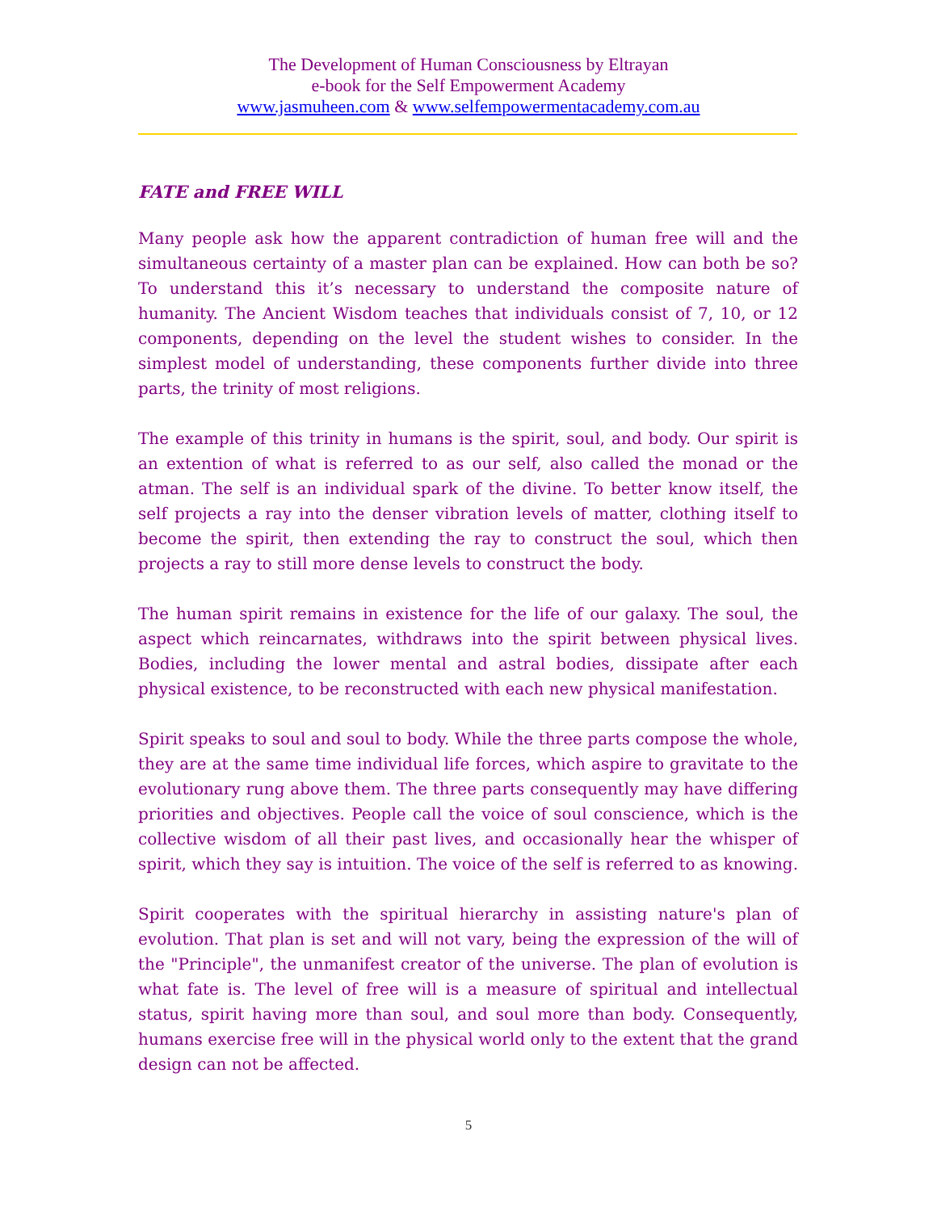The Development of Human Consciousness by Eltrayan
e-book for the Self Empowerment Academy
www.jasmuheen.com & www.selfempowermentacademy.com.au
FATE and FREE WILL
Many people ask how the apparent contradiction of human free will and the simultaneous certainty of a master plan can be explained. How can both be so? To understand this it’s necessary to understand the composite nature of humanity. The Ancient Wisdom teaches that individuals consist of 7, 10, or 12 components, depending on the level the student wishes to consider. In the simplest model of understanding, these components further divide into three parts, the trinity of most religions.
The example of this trinity in humans is the spirit, soul, and body. Our spirit is an extention of what is referred to as our self, also called the monad or the atman. The self is an individual spark of the divine. To better know itself, the self projects a ray into the denser vibration levels of matter, clothing itself to become the spirit, then extending the ray to construct the soul, which then projects a ray to still more dense levels to construct the body.
The human spirit remains in existence for the life of our galaxy. The soul, the aspect which reincarnates, withdraws into the spirit between physical lives. Bodies, including the lower mental and astral bodies, dissipate after each physical existence, to be reconstructed with each new physical manifestation.
Spirit speaks to soul and soul to body. While the three parts compose the whole, they are at the same time individual life forces, which aspire to gravitate to the evolutionary rung above them. The three parts consequently may have differing priorities and objectives. People call the voice of soul conscience, which is the collective wisdom of all their past lives, and occasionally hear the whisper of spirit, which they say is intuition. The voice of the self is referred to as knowing.
Spirit cooperates with the spiritual hierarchy in assisting nature's plan of evolution. That plan is set and will not vary, being the expression of the will of the "Principle", the unmanifest creator of the universe. The plan of evolution is what fate is. The level of free will is a measure of spiritual and intellectual status, spirit having more than soul, and soul more than body. Consequently, humans exercise free will in the physical world only to the extent that the grand design can not be affected.
5